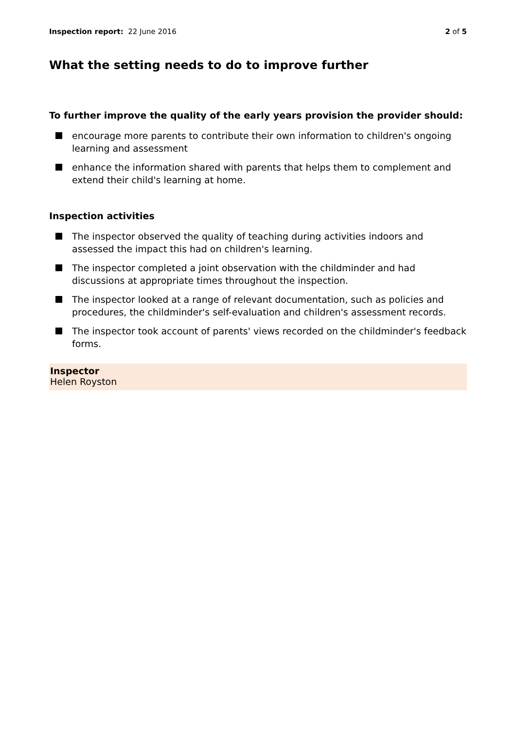Inspection report: 22 June 2016
2 of 5
What the setting needs to do to improve further
To further improve the quality of the early years provision the provider should:
encourage more parents to contribute their own information to children's ongoing learning and assessment
enhance the information shared with parents that helps them to complement and extend their child's learning at home.
Inspection activities
The inspector observed the quality of teaching during activities indoors and assessed the impact this had on children's learning.
The inspector completed a joint observation with the childminder and had discussions at appropriate times throughout the inspection.
The inspector looked at a range of relevant documentation, such as policies and procedures, the childminder's self-evaluation and children's assessment records.
The inspector took account of parents' views recorded on the childminder's feedback forms.
Inspector
Helen Royston